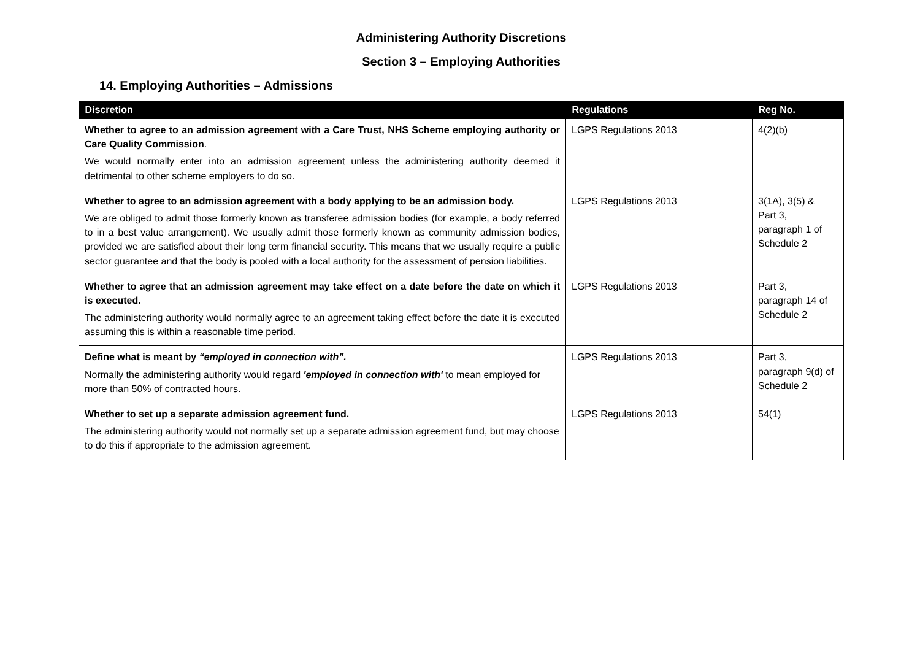Administering Authority Discretions
Section 3 – Employing Authorities
14. Employing Authorities – Admissions
| Discretion | Regulations | Reg No. |
| --- | --- | --- |
| Whether to agree to an admission agreement with a Care Trust, NHS Scheme employing authority or Care Quality Commission . We would normally enter into an admission agreement unless the administering authority deemed it detrimental to other scheme employers to do so. | LGPS Regulations 2013 | 4(2)(b) |
| Whether to agree to an admission agreement with a body applying to be an admission body. We are obliged to admit those formerly known as transferee admission bodies (for example, a body referred to in a best value arrangement). We usually admit those formerly known as community admission bodies, provided we are satisfied about their long term financial security. This means that we usually require a public sector guarantee and that the body is pooled with a local authority for the assessment of pension liabilities. | LGPS Regulations 2013 | 3(1A), 3(5) & Part 3, paragraph 1 of Schedule 2 |
| Whether to agree that an admission agreement may take effect on a date before the date on which it is executed. The administering authority would normally agree to an agreement taking effect before the date it is executed assuming this is within a reasonable time period. | LGPS Regulations 2013 | Part 3, paragraph 14 of Schedule 2 |
| Define what is meant by “employed in connection with”. Normally the administering authority would regard 'employed in connection with' to mean employed for more than 50% of contracted hours. | LGPS Regulations 2013 | Part 3, paragraph 9(d) of Schedule 2 |
| Whether to set up a separate admission agreement fund. The administering authority would not normally set up a separate admission agreement fund, but may choose to do this if appropriate to the admission agreement. | LGPS Regulations 2013 | 54(1) |